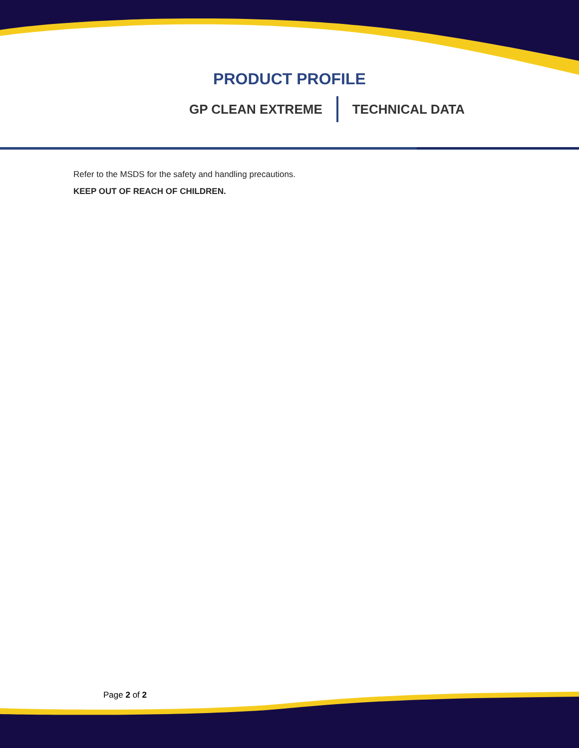PRODUCT PROFILE
GP CLEAN EXTREME TECHNICAL DATA
Refer to the MSDS for the safety and handling precautions.
KEEP OUT OF REACH OF CHILDREN.
Page 2 of 2